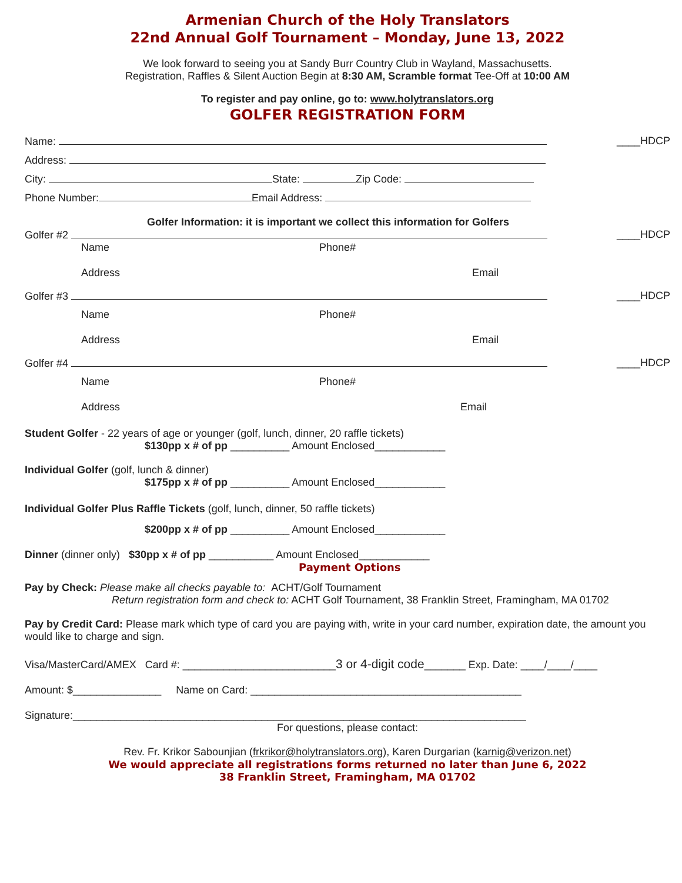Armenian Church of the Holy Translators
22nd Annual Golf Tournament – Monday, June 13, 2022
We look forward to seeing you at Sandy Burr Country Club in Wayland, Massachusetts.
Registration, Raffles & Silent Auction Begin at 8:30 AM, Scramble format Tee-Off at 10:00 AM
To register and pay online, go to: www.holytranslators.org
GOLFER REGISTRATION FORM
Name: ____HDCP
Address:
City: State: Zip Code:
Phone Number: Email Address:
Golfer Information: it is important we collect this information for Golfers
Golfer #2 ____HDCP
Name Phone#
Address Email
Golfer #3 ____HDCP
Name Phone#
Address Email
Golfer #4 ____HDCP
Name Phone#
Address Email
Student Golfer - 22 years of age or younger (golf, lunch, dinner, 20 raffle tickets)
$130pp x # of pp __________ Amount Enclosed____________
Individual Golfer (golf, lunch & dinner)
$175pp x # of pp __________ Amount Enclosed____________
Individual Golfer Plus Raffle Tickets (golf, lunch, dinner, 50 raffle tickets)
$200pp x # of pp __________ Amount Enclosed____________
Dinner (dinner only) $30pp x # of pp ___________ Amount Enclosed____________
Payment Options
Pay by Check: Please make all checks payable to: ACHT/Golf Tournament
Return registration form and check to: ACHT Golf Tournament, 38 Franklin Street, Framingham, MA 01702
Pay by Credit Card: Please mark which type of card you are paying with, write in your card number, expiration date, the amount you would like to charge and sign.
Visa/MasterCard/AMEX Card #: __________________________3 or 4-digit code_______ Exp. Date: ____/____/____
Amount: $_______________ Name on Card: ______________________________________________
Signature:_____________________________________________________________________________
For questions, please contact:
Rev. Fr. Krikor Sabounjian (frkrikor@holytranslators.org), Karen Durgarian (karnig@verizon.net)
We would appreciate all registrations forms returned no later than June 6, 2022
38 Franklin Street, Framingham, MA 01702